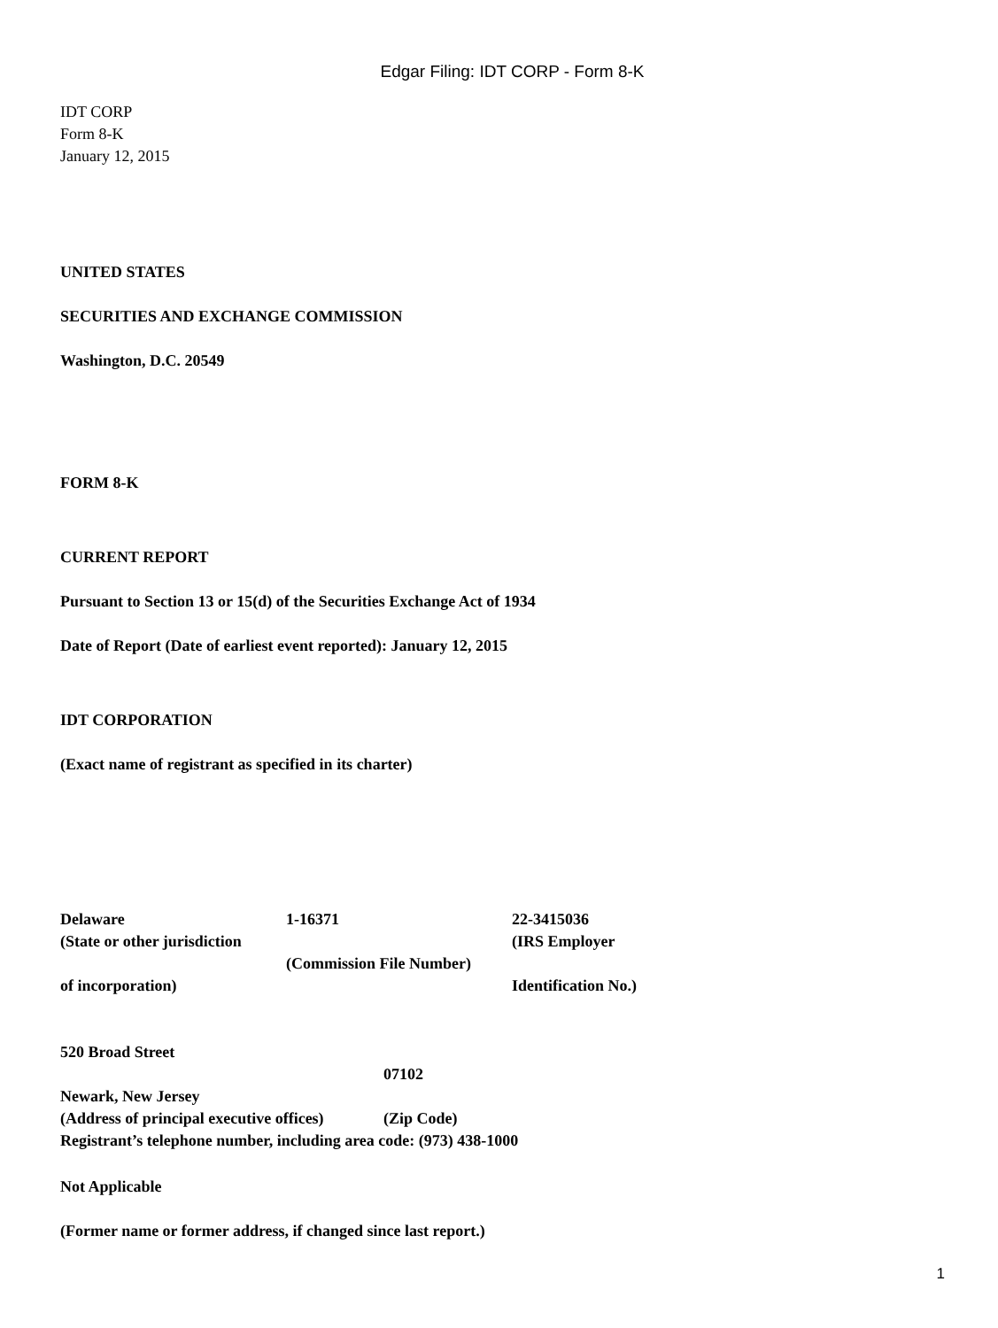Edgar Filing: IDT CORP - Form 8-K
IDT CORP
Form 8-K
January 12, 2015
UNITED STATES
SECURITIES AND EXCHANGE COMMISSION
Washington, D.C. 20549
FORM 8-K
CURRENT REPORT
Pursuant to Section 13 or 15(d) of the Securities Exchange Act of 1934
Date of Report (Date of earliest event reported): January 12, 2015
IDT CORPORATION
(Exact name of registrant as specified in its charter)
| Delaware | 1-16371 | 22-3415036 |
| (State or other jurisdiction | | (IRS Employer |
| | (Commission File Number) | |
| of incorporation) | | Identification No.) |
| 520 Broad Street | |
| | 07102 |
| Newark, New Jersey | |
| (Address of principal executive offices) | (Zip Code) |
Registrant’s telephone number, including area code: (973) 438-1000
Not Applicable
(Former name or former address, if changed since last report.)
1